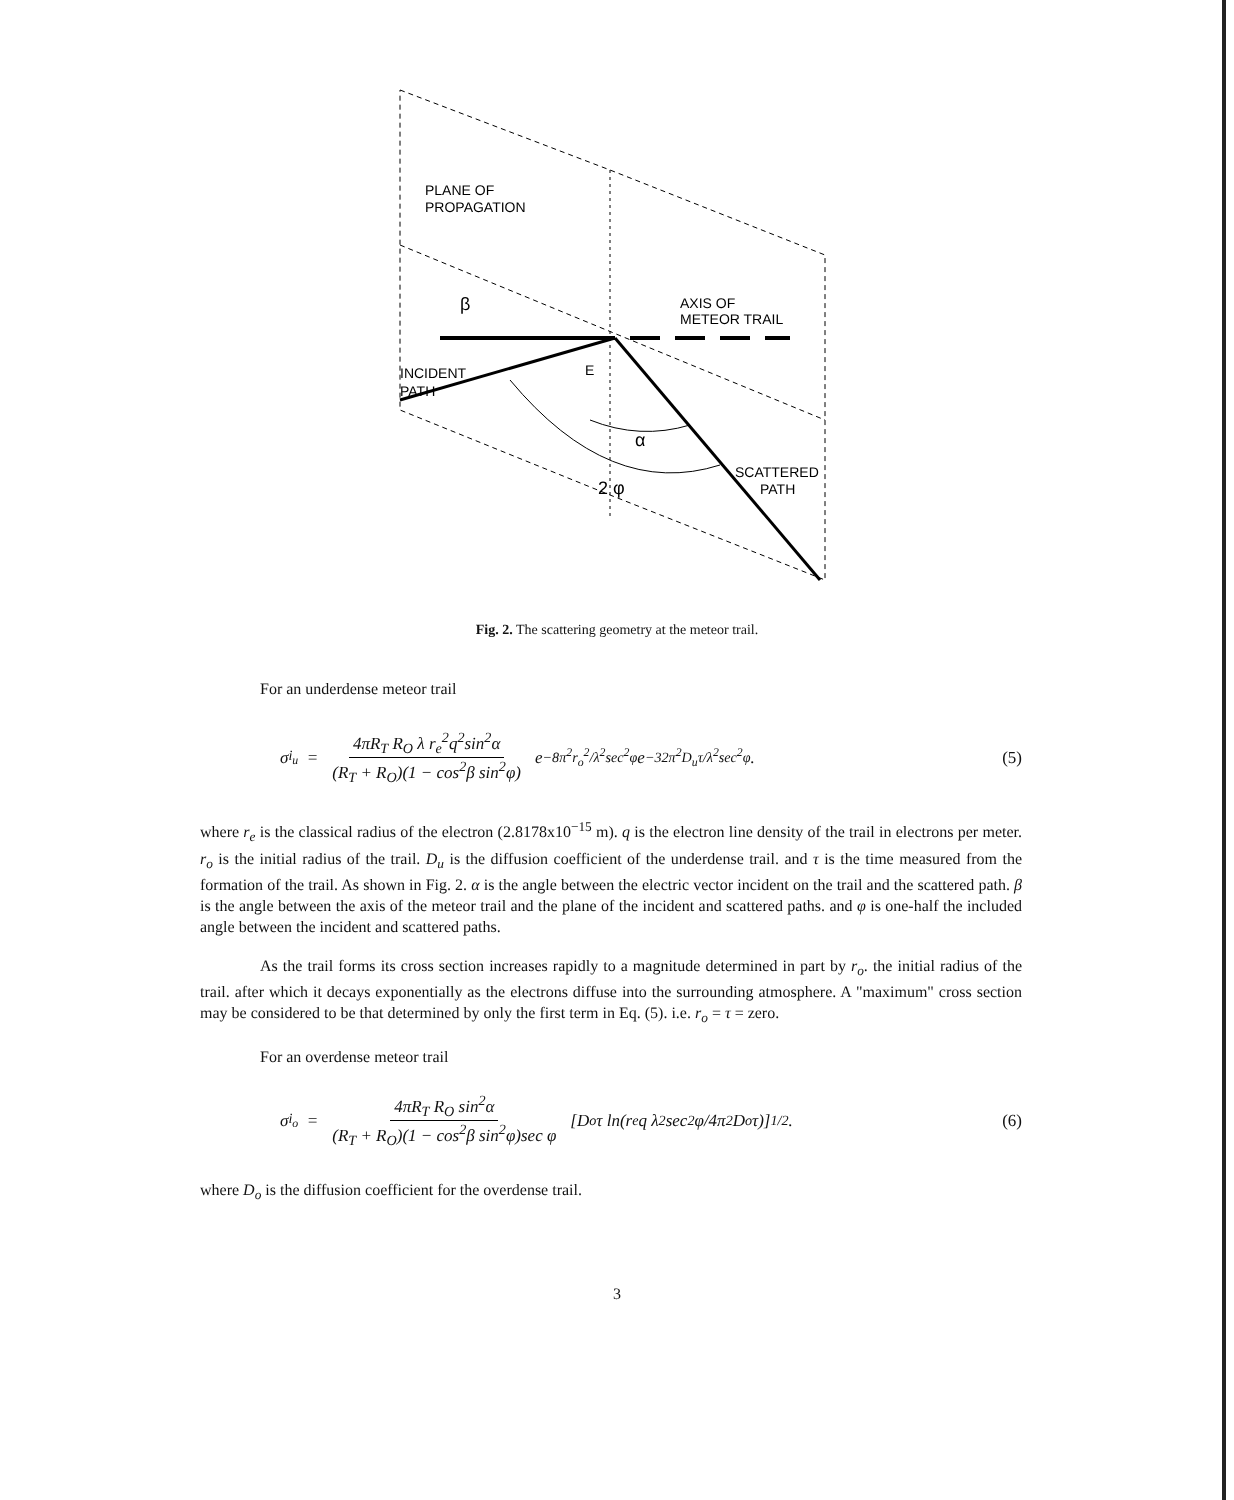PLANE OF
PROPAGATION
β
AXIS OF
METEOR TRAIL
INCIDENT
PATH
E
α
SCATTERED
PATH
2 φ
Fig. 2. The scattering geometry at the meteor trail.
For an underdense meteor trail
σ<sub>i<sub>u</sub></sub> = 4πR<sub>T</sub> R<sub>O</sub> λ r<sub>e</sub><sup>2</sup>q<sup>2</sup>sin<sup>2</sup>α (R<sub>T</sub> + R<sub>O</sub>)(1 − cos<sup>2</sup>β sin<sup>2</sup>φ) e<sup>−8π<sup>2</sup>r<sub>o</sub><sup>2</sup>/λ<sup>2</sup>sec<sup>2</sup>φ</sup> e<sup>−32π<sup>2</sup>D<sub>u</sub>τ/λ<sup>2</sup>sec<sup>2</sup>φ</sup> . (5)
where r<sub>e</sub> is the classical radius of the electron (2.8178x10<sup>−15</sup> m). q is the electron line density of the trail in electrons per meter. r<sub>o</sub> is the initial radius of the trail. D<sub>u</sub> is the diffusion coefficient of the underdense trail. and τ is the time measured from the formation of the trail. As shown in Fig. 2. α is the angle between the electric vector incident on the trail and the scattered path. β is the angle between the axis of the meteor trail and the plane of the incident and scattered paths. and φ is one-half the included angle between the incident and scattered paths.
As the trail forms its cross section increases rapidly to a magnitude determined in part by r<sub>o</sub>. the initial radius of the trail. after which it decays exponentially as the electrons diffuse into the surrounding atmosphere. A "maximum" cross section may be considered to be that determined by only the first term in Eq. (5). i.e. r<sub>o</sub> = τ = zero.
For an overdense meteor trail
σ<sub>i<sub>o</sub></sub> = 4πR<sub>T</sub> R<sub>O</sub> sin<sup>2</sup>α (R<sub>T</sub> + R<sub>O</sub>)(1 − cos<sup>2</sup>β sin<sup>2</sup>φ)sec φ [D<sub>o</sub> τ ln(r<sub>e</sub> q λ<sup>2</sup>sec<sup>2</sup>φ/4π<sup>2</sup>D<sub>o</sub> τ)]<sup>1/2</sup> . (6)
where D<sub>o</sub> is the diffusion coefficient for the overdense trail.
3